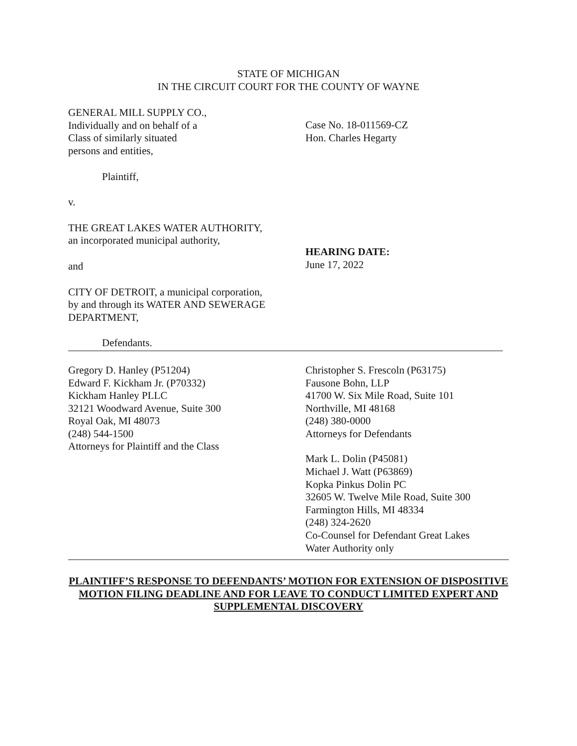STATE OF MICHIGAN
IN THE CIRCUIT COURT FOR THE COUNTY OF WAYNE
GENERAL MILL SUPPLY CO.,
Individually and on behalf of a
Class of similarly situated
persons and entities,
Plaintiff,
v.
THE GREAT LAKES WATER AUTHORITY,
an incorporated municipal authority,
and
CITY OF DETROIT, a municipal corporation,
by and through its WATER AND SEWERAGE
DEPARTMENT,
Defendants.
Case No. 18-011569-CZ
Hon. Charles Hegarty
HEARING DATE:
June 17, 2022
Gregory D. Hanley (P51204)
Edward F. Kickham Jr. (P70332)
Kickham Hanley PLLC
32121 Woodward Avenue, Suite 300
Royal Oak, MI 48073
(248) 544-1500
Attorneys for Plaintiff and the Class
Christopher S. Frescoln (P63175)
Fausone Bohn, LLP
41700 W. Six Mile Road, Suite 101
Northville, MI 48168
(248) 380-0000
Attorneys for Defendants
Mark L. Dolin (P45081)
Michael J. Watt (P63869)
Kopka Pinkus Dolin PC
32605 W. Twelve Mile Road, Suite 300
Farmington Hills, MI 48334
(248) 324-2620
Co-Counsel for Defendant Great Lakes
Water Authority only
PLAINTIFF’S RESPONSE TO DEFENDANTS’ MOTION FOR EXTENSION OF DISPOSITIVE MOTION FILING DEADLINE AND FOR LEAVE TO CONDUCT LIMITED EXPERT AND SUPPLEMENTAL DISCOVERY